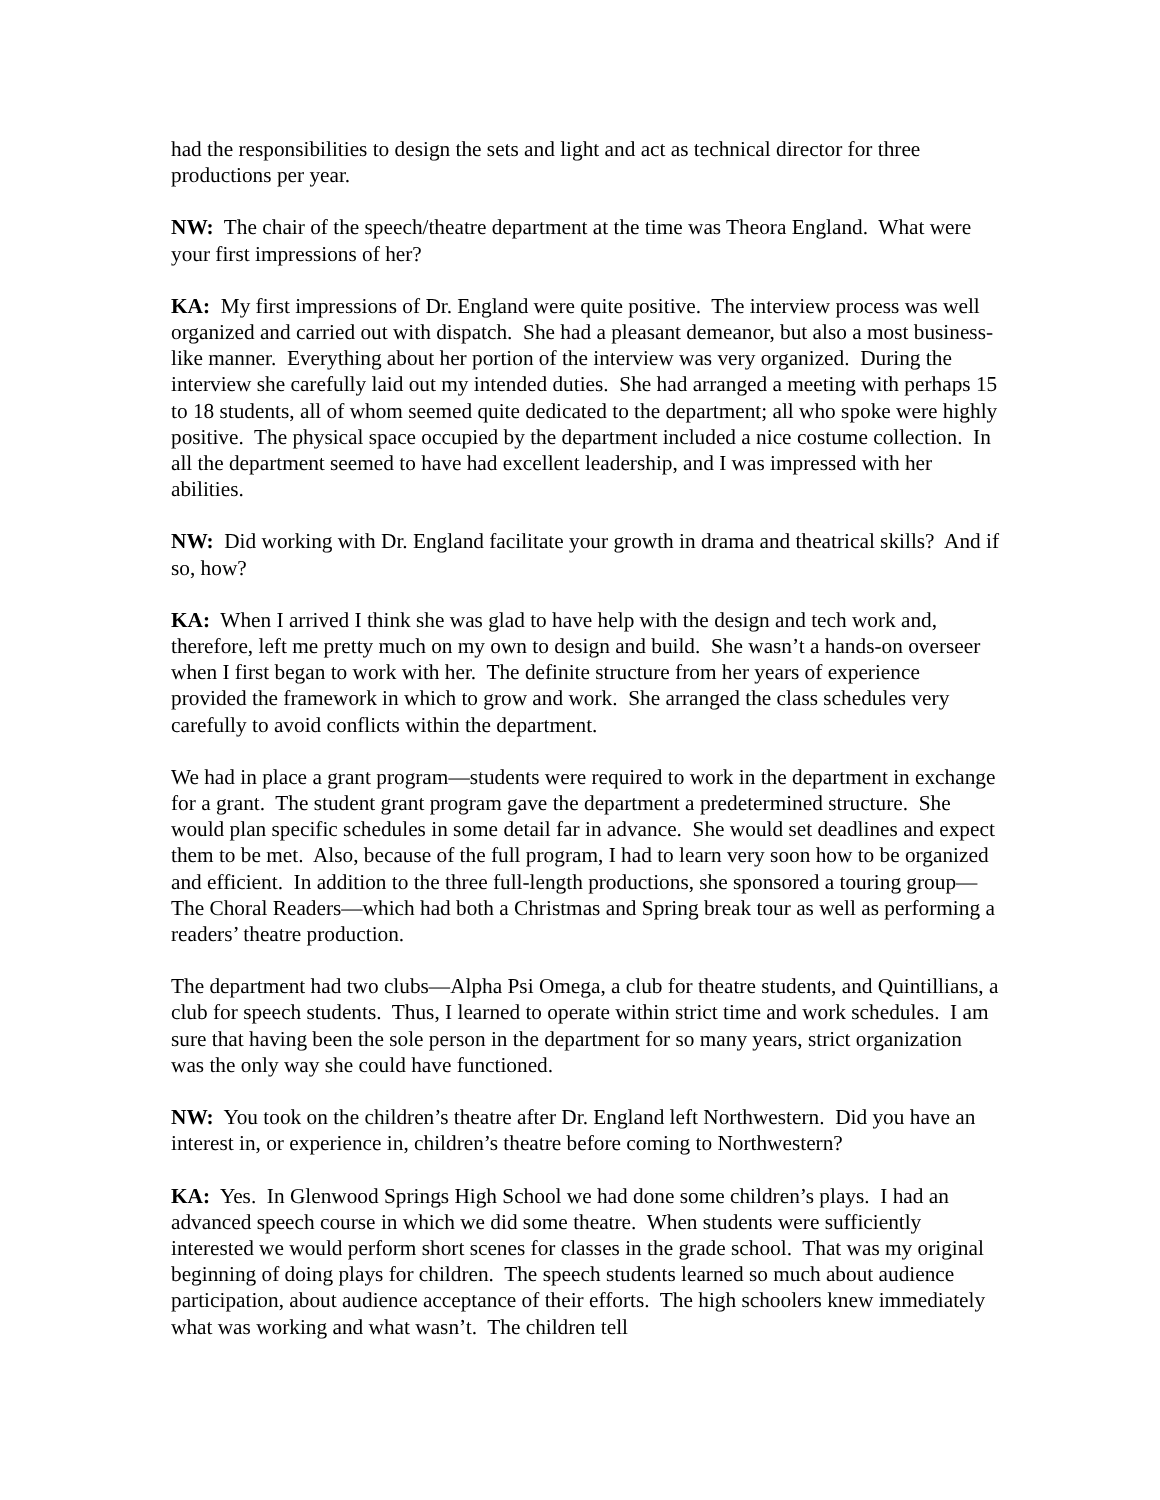had the responsibilities to design the sets and light and act as technical director for three productions per year.
NW: The chair of the speech/theatre department at the time was Theora England. What were your first impressions of her?
KA: My first impressions of Dr. England were quite positive. The interview process was well organized and carried out with dispatch. She had a pleasant demeanor, but also a most business-like manner. Everything about her portion of the interview was very organized. During the interview she carefully laid out my intended duties. She had arranged a meeting with perhaps 15 to 18 students, all of whom seemed quite dedicated to the department; all who spoke were highly positive. The physical space occupied by the department included a nice costume collection. In all the department seemed to have had excellent leadership, and I was impressed with her abilities.
NW: Did working with Dr. England facilitate your growth in drama and theatrical skills? And if so, how?
KA: When I arrived I think she was glad to have help with the design and tech work and, therefore, left me pretty much on my own to design and build. She wasn’t a hands-on overseer when I first began to work with her. The definite structure from her years of experience provided the framework in which to grow and work. She arranged the class schedules very carefully to avoid conflicts within the department.
We had in place a grant program—students were required to work in the department in exchange for a grant. The student grant program gave the department a predetermined structure. She would plan specific schedules in some detail far in advance. She would set deadlines and expect them to be met. Also, because of the full program, I had to learn very soon how to be organized and efficient. In addition to the three full-length productions, she sponsored a touring group—The Choral Readers—which had both a Christmas and Spring break tour as well as performing a readers’ theatre production.
The department had two clubs—Alpha Psi Omega, a club for theatre students, and Quintillians, a club for speech students. Thus, I learned to operate within strict time and work schedules. I am sure that having been the sole person in the department for so many years, strict organization was the only way she could have functioned.
NW: You took on the children’s theatre after Dr. England left Northwestern. Did you have an interest in, or experience in, children’s theatre before coming to Northwestern?
KA: Yes. In Glenwood Springs High School we had done some children’s plays. I had an advanced speech course in which we did some theatre. When students were sufficiently interested we would perform short scenes for classes in the grade school. That was my original beginning of doing plays for children. The speech students learned so much about audience participation, about audience acceptance of their efforts. The high schoolers knew immediately what was working and what wasn’t. The children tell